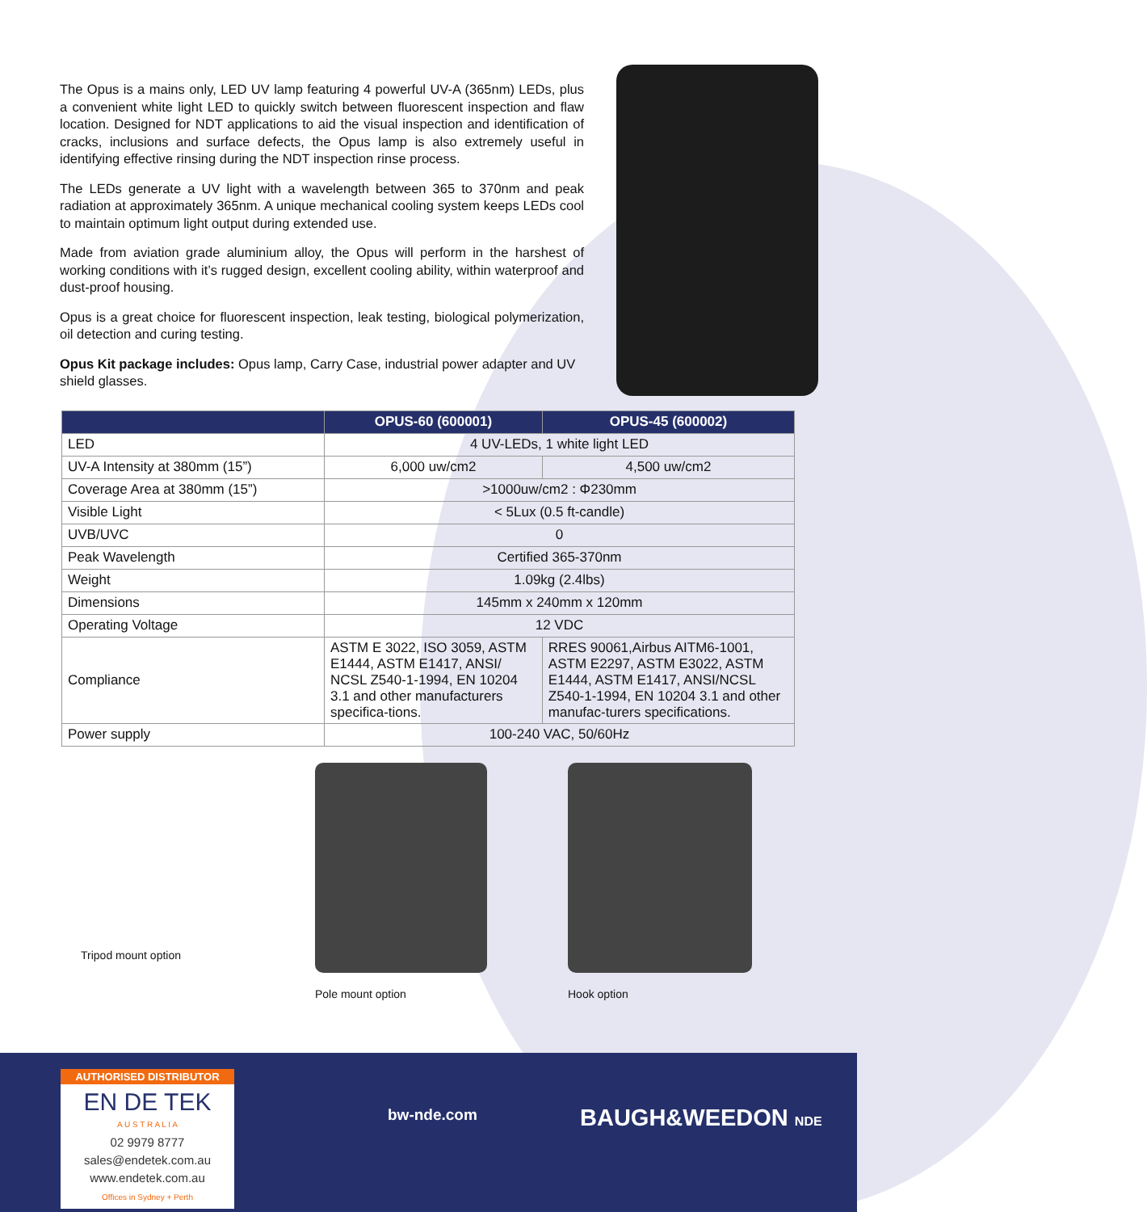The Opus is a mains only, LED UV lamp featuring 4 powerful UV-A (365nm) LEDs, plus a convenient white light LED to quickly switch between fluorescent inspection and flaw location. Designed for NDT applications to aid the visual inspection and identification of cracks, inclusions and surface defects, the Opus lamp is also extremely useful in identifying effective rinsing during the NDT inspection rinse process.
The LEDs generate a UV light with a wavelength between 365 to 370nm and peak radiation at approximately 365nm. A unique mechanical cooling system keeps LEDs cool to maintain optimum light output during extended use.
Made from aviation grade aluminium alloy, the Opus will perform in the harshest of working conditions with it’s rugged design, excellent cooling ability, within waterproof and dust-proof housing.
Opus is a great choice for fluorescent inspection, leak testing, biological polymerization, oil detection and curing testing.
Opus Kit package includes: Opus lamp, Carry Case, industrial power adapter and UV shield glasses.
| | OPUS-60 (600001) | OPUS-45 (600002) |
| --- | --- | --- |
| LED | 4 UV-LEDs, 1 white light LED | |
| UV-A Intensity at 380mm (15”) | 6,000 uw/cm2 | 4,500 uw/cm2 |
| Coverage Area at 380mm (15”) | >1000uw/cm2 : Φ230mm | |
| Visible Light | < 5Lux (0.5 ft-candle) | |
| UVB/UVC | 0 | |
| Peak Wavelength | Certified 365-370nm | |
| Weight | 1.09kg (2.4lbs) | |
| Dimensions | 145mm x 240mm x 120mm | |
| Operating Voltage | 12 VDC | |
| Compliance | ASTM E 3022, ISO 3059, ASTM E1444, ASTM E1417, ANSI/ NCSL Z540-1-1994, EN 10204 3.1 and other manufacturers specifica-tions. | RRES 90061,Airbus AITM6-1001, ASTM E2297, ASTM E3022, ASTM E1444, ASTM E1417, ANSI/NCSL Z540-1-1994, EN 10204 3.1 and other manufac-turers specifications. |
| Power supply | 100-240 VAC, 50/60Hz | |
Tripod mount option
Pole mount option Hook option
AUTHORISED DISTRIBUTOR
EN DE TEK
A U S T R A L I A
02 9979 8777
sales@endetek.com.au
www.endetek.com.au
Offices in Sydney + Perth
bw-nde.com BAUGH&WEEDON NDE